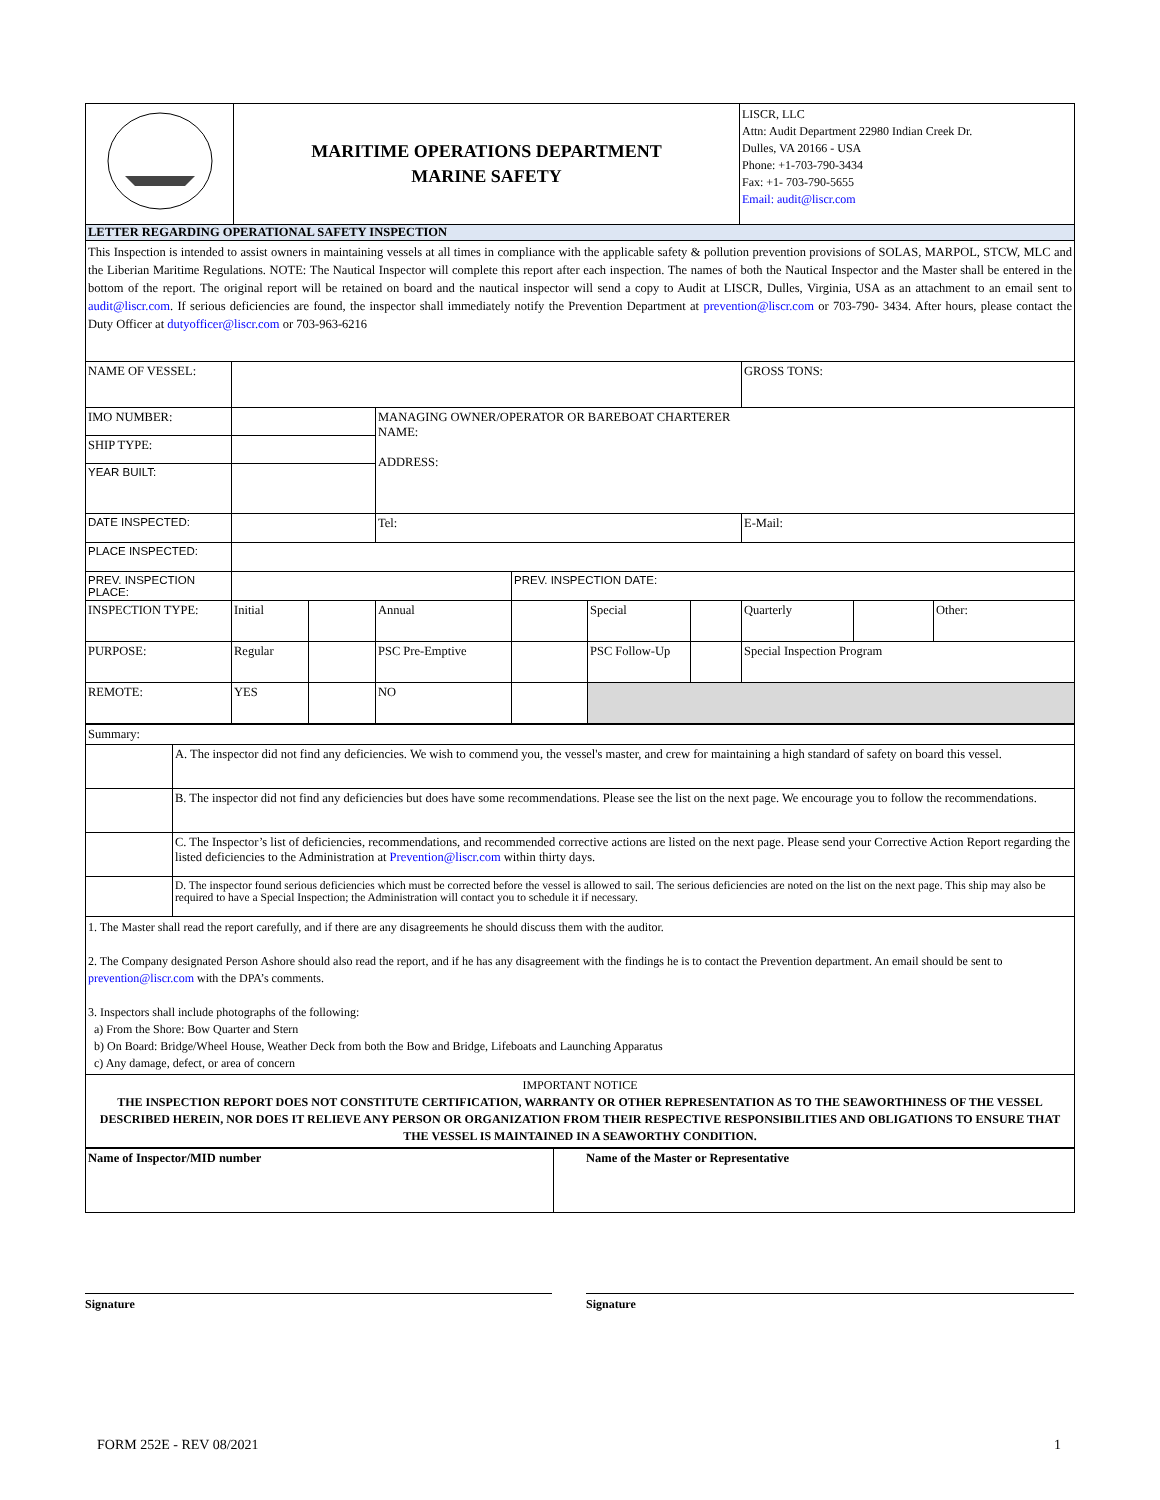| | MARITIME OPERATIONS DEPARTMENT MARINE SAFETY | LISCR, LLC Attn: Audit Department 22980 Indian Creek Dr. Dulles, VA 20166 - USA Phone: +1-703-790-3434 Fax: +1- 703-790-5655 Email: audit@liscr.com |
LETTER REGARDING OPERATIONAL SAFETY INSPECTION
This Inspection is intended to assist owners in maintaining vessels at all times in compliance with the applicable safety & pollution prevention provisions of SOLAS, MARPOL, STCW, MLC and the Liberian Maritime Regulations. NOTE: The Nautical Inspector will complete this report after each inspection. The names of both the Nautical Inspector and the Master shall be entered in the bottom of the report. The original report will be retained on board and the nautical inspector will send a copy to Audit at LISCR, Dulles, Virginia, USA as an attachment to an email sent to audit@liscr.com. If serious deficiencies are found, the inspector shall immediately notify the Prevention Department at prevention@liscr.com or 703-790- 3434. After hours, please contact the Duty Officer at dutyofficer@liscr.com or 703-963-6216
| NAME OF VESSEL: | | | | | | | GROSS TONS: | | |
| IMO NUMBER: | | | MANAGING OWNER/OPERATOR OR BAREBOAT CHARTERER NAME: ADDRESS: | | | | | | |
| SHIP TYPE: | | | | | | | | | |
| YEAR BUILT: | | | | | | | | | |
| DATE INSPECTED: | | | Tel: | | | | E-Mail: | | |
| PLACE INSPECTED: | | | | | | | | | |
| PREV. INSPECTION PLACE: | | | | PREV. INSPECTION DATE: | | | | | |
| INSPECTION TYPE: | Initial | | Annual | | Special | | Quarterly | | Other: |
| PURPOSE: | Regular | | PSC Pre-Emptive | | PSC Follow-Up | | Special Inspection Program | | |
| REMOTE: | YES | | NO | | | | | | |
| Summary: | |
| | A. The inspector did not find any deficiencies. We wish to commend you, the vessel's master, and crew for maintaining a high standard of safety on board this vessel. |
| | B. The inspector did not find any deficiencies but does have some recommendations. Please see the list on the next page. We encourage you to follow the recommendations. |
| | C. The Inspector’s list of deficiencies, recommendations, and recommended corrective actions are listed on the next page. Please send your Corrective Action Report regarding the listed deficiencies to the Administration at Prevention@liscr.com within thirty days. |
| | D. The inspector found serious deficiencies which must be corrected before the vessel is allowed to sail. The serious deficiencies are noted on the list on the next page. This ship may also be required to have a Special Inspection; the Administration will contact you to schedule it if necessary. |
| 1. The Master shall read the report carefully, and if there are any disagreements he should discuss them with the auditor. 2. The Company designated Person Ashore should also read the report, and if he has any disagreement with the findings he is to contact the Prevention department. An email should be sent to prevention@liscr.com with the DPA’s comments. 3. Inspectors shall include photographs of the following: a) From the Shore: Bow Quarter and Stern b) On Board: Bridge/Wheel House, Weather Deck from both the Bow and Bridge, Lifeboats and Launching Apparatus c) Any damage, defect, or area of concern | |
| IMPORTANT NOTICE THE INSPECTION REPORT DOES NOT CONSTITUTE CERTIFICATION, WARRANTY OR OTHER REPRESENTATION AS TO THE SEAWORTHINESS OF THE VESSEL DESCRIBED HEREIN, NOR DOES IT RELIEVE ANY PERSON OR ORGANIZATION FROM THEIR RESPECTIVE RESPONSIBILITIES AND OBLIGATIONS TO ENSURE THAT THE VESSEL IS MAINTAINED IN A SEAWORTHY CONDITION. | |
| Name of Inspector/MID number | Name of the Master or Representative |
Signature Signature
FORM 252E - REV 08/2021 1